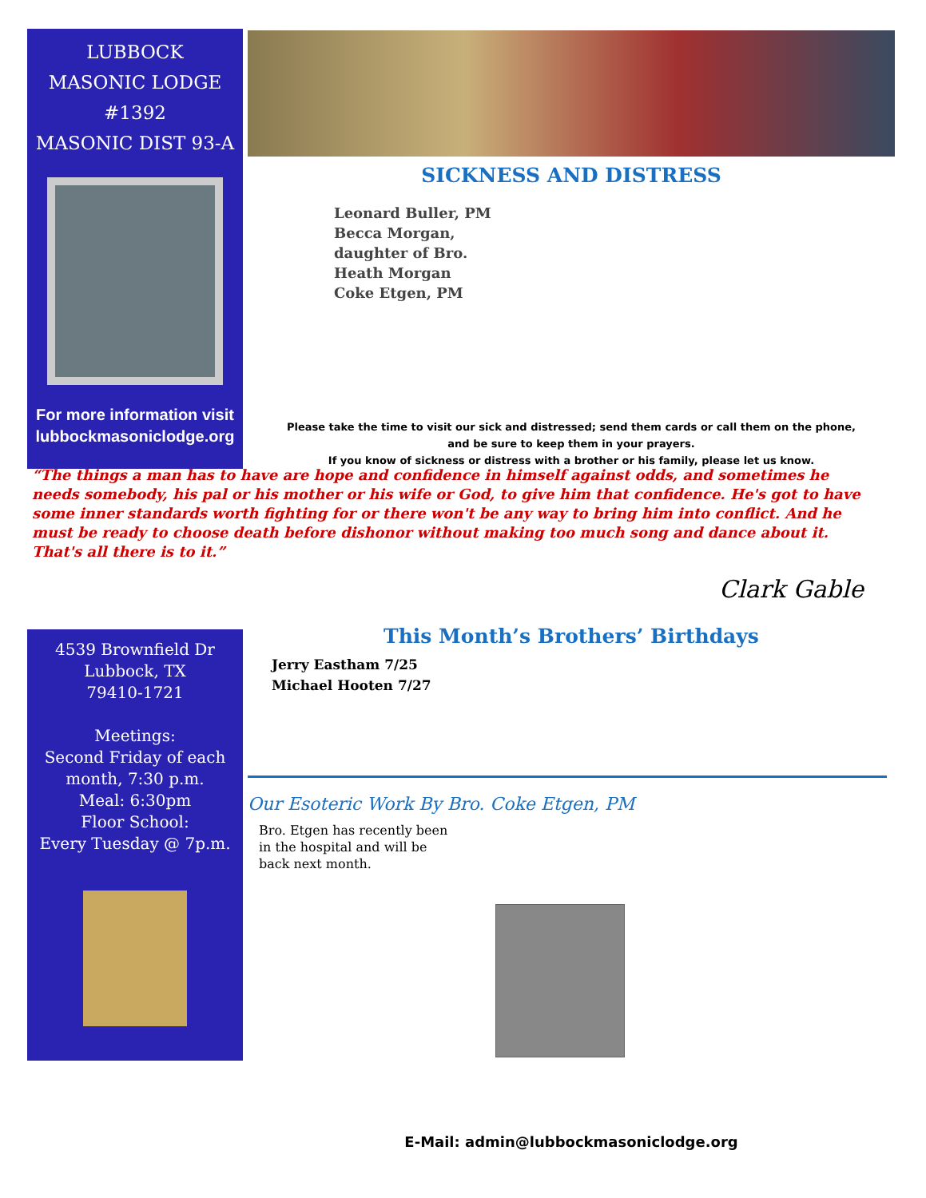LUBBOCK
MASONIC LODGE
#1392
MASONIC DIST 93-A
For more information visit
lubbockmasoniclodge.org
SICKNESS AND DISTRESS
Leonard Buller, PM
Becca Morgan, daughter of Bro. Heath Morgan
Coke Etgen, PM
Please take the time to visit our sick and distressed; send them cards or call them on the phone,
and be sure to keep them in your prayers.
If you know of sickness or distress with a brother or his family, please let us know.
“The things a man has to have are hope and confidence in himself against odds, and sometimes he needs somebody, his pal or his mother or his wife or God, to give him that confidence. He's got to have some inner standards worth fighting for or there won't be any way to bring him into conflict. And he must be ready to choose death before dishonor without making too much song and dance about it. That's all there is to it.”
Clark Gable
4539 Brownfield Dr
Lubbock, TX
79410-1721
Meetings:
Second Friday of each month, 7:30 p.m.
Meal: 6:30pm
Floor School:
Every Tuesday @ 7p.m.
This Month’s Brothers’ Birthdays
Jerry Eastham 7/25
Michael Hooten 7/27
Our Esoteric Work By Bro. Coke Etgen, PM
Bro. Etgen has recently been in the hospital and will be back next month.
E-Mail: admin@lubbockmasoniclodge.org